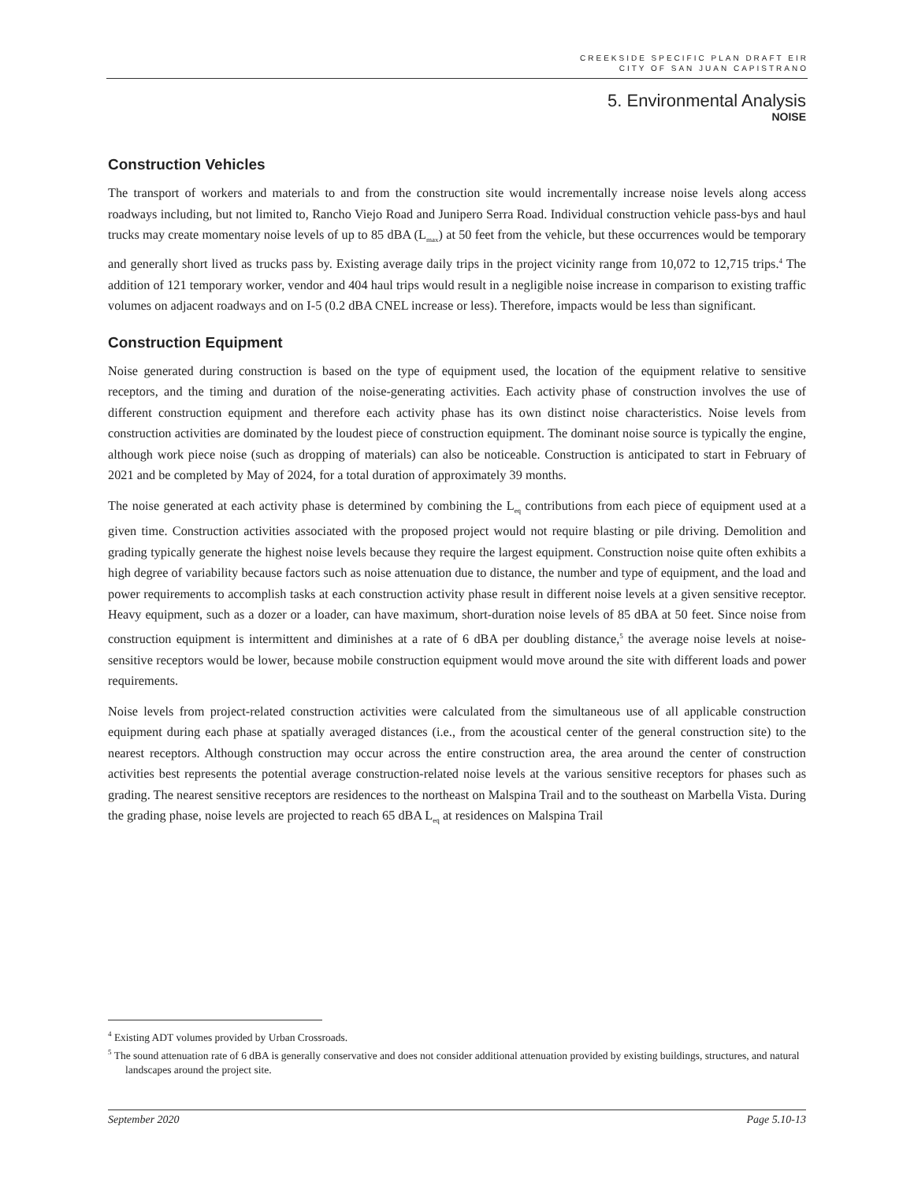CREEKSIDE SPECIFIC PLAN DRAFT EIR
CITY OF SAN JUAN CAPISTRANO
5. Environmental Analysis
NOISE
Construction Vehicles
The transport of workers and materials to and from the construction site would incrementally increase noise levels along access roadways including, but not limited to, Rancho Viejo Road and Junipero Serra Road. Individual construction vehicle pass-bys and haul trucks may create momentary noise levels of up to 85 dBA (L<sub>max</sub>) at 50 feet from the vehicle, but these occurrences would be temporary and generally short lived as trucks pass by. Existing average daily trips in the project vicinity range from 10,072 to 12,715 trips.<sup>4</sup> The addition of 121 temporary worker, vendor and 404 haul trips would result in a negligible noise increase in comparison to existing traffic volumes on adjacent roadways and on I-5 (0.2 dBA CNEL increase or less). Therefore, impacts would be less than significant.
Construction Equipment
Noise generated during construction is based on the type of equipment used, the location of the equipment relative to sensitive receptors, and the timing and duration of the noise-generating activities. Each activity phase of construction involves the use of different construction equipment and therefore each activity phase has its own distinct noise characteristics. Noise levels from construction activities are dominated by the loudest piece of construction equipment. The dominant noise source is typically the engine, although work piece noise (such as dropping of materials) can also be noticeable. Construction is anticipated to start in February of 2021 and be completed by May of 2024, for a total duration of approximately 39 months.
The noise generated at each activity phase is determined by combining the L<sub>eq</sub> contributions from each piece of equipment used at a given time. Construction activities associated with the proposed project would not require blasting or pile driving. Demolition and grading typically generate the highest noise levels because they require the largest equipment. Construction noise quite often exhibits a high degree of variability because factors such as noise attenuation due to distance, the number and type of equipment, and the load and power requirements to accomplish tasks at each construction activity phase result in different noise levels at a given sensitive receptor. Heavy equipment, such as a dozer or a loader, can have maximum, short-duration noise levels of 85 dBA at 50 feet. Since noise from construction equipment is intermittent and diminishes at a rate of 6 dBA per doubling distance,<sup>5</sup> the average noise levels at noise-sensitive receptors would be lower, because mobile construction equipment would move around the site with different loads and power requirements.
Noise levels from project-related construction activities were calculated from the simultaneous use of all applicable construction equipment during each phase at spatially averaged distances (i.e., from the acoustical center of the general construction site) to the nearest receptors. Although construction may occur across the entire construction area, the area around the center of construction activities best represents the potential average construction-related noise levels at the various sensitive receptors for phases such as grading. The nearest sensitive receptors are residences to the northeast on Malspina Trail and to the southeast on Marbella Vista. During the grading phase, noise levels are projected to reach 65 dBA L<sub>eq</sub> at residences on Malspina Trail
<sup>4</sup> Existing ADT volumes provided by Urban Crossroads.
<sup>5</sup> The sound attenuation rate of 6 dBA is generally conservative and does not consider additional attenuation provided by existing buildings, structures, and natural landscapes around the project site.
September 2020 Page 5.10-13